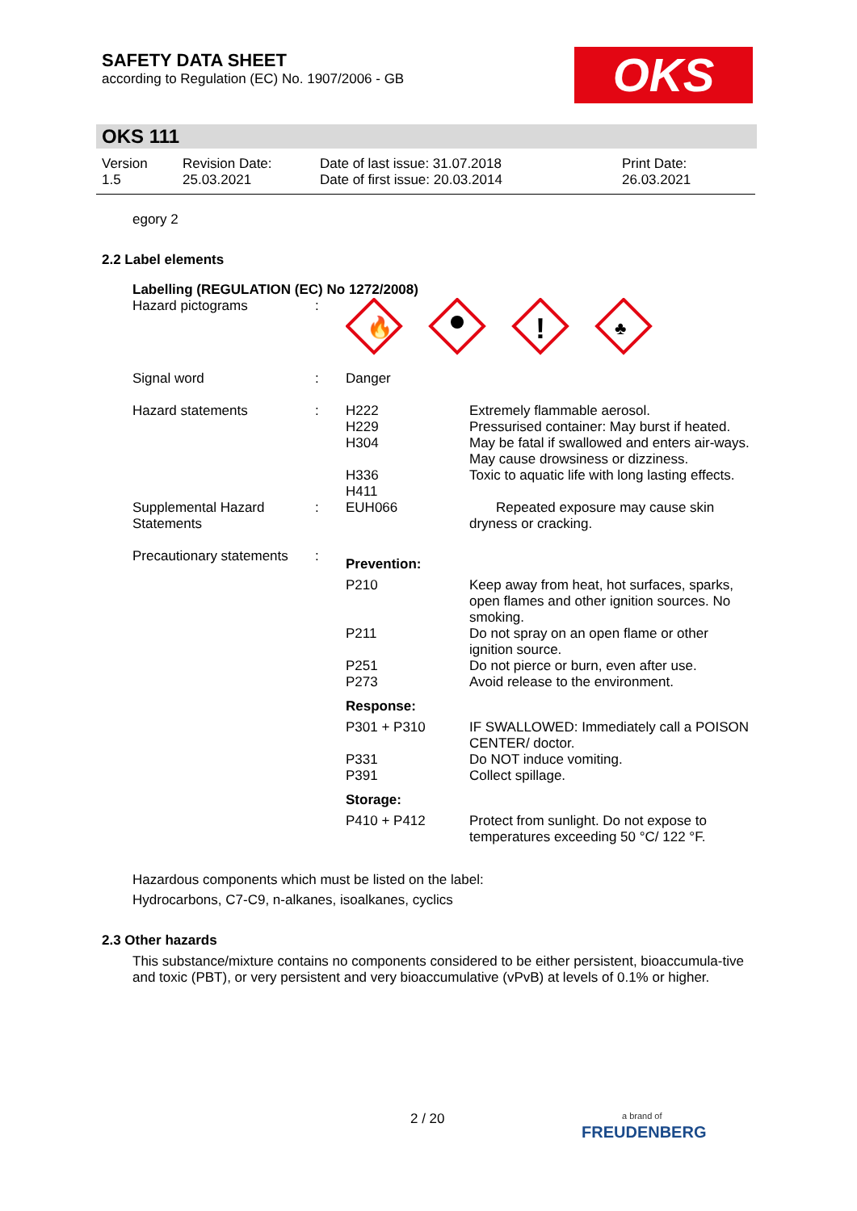SAFETY DATA SHEET
according to Regulation (EC) No. 1907/2006 - GB
OKS
OKS 111
| Version 1.5 | Revision Date: 25.03.2021 | Date of last issue: 31.07.2018 Date of first issue: 20.03.2014 | Print Date: 26.03.2021 |
egory 2
2.2 Label elements
Labelling (REGULATION (EC) No 1272/2008)
| Hazard pictograms | : | 🔥 ! ♣ | |
| Signal word | : | Danger | |
| Hazard statements | : | H222 H229 H304 H336 H411 | Extremely flammable aerosol. Pressurised container: May burst if heated. May be fatal if swallowed and enters air-ways. May cause drowsiness or dizziness. Toxic to aquatic life with long lasting effects. |
| Supplemental Hazard Statements | : | EUH066 | Repeated exposure may cause skin dryness or cracking. |
| Precautionary statements | : | Prevention: | |
| | | P210 P211 P251 P273 | Keep away from heat, hot surfaces, sparks, open flames and other ignition sources. No smoking. Do not spray on an open flame or other ignition source. Do not pierce or burn, even after use. Avoid release to the environment. |
| | | Response: | |
| | | P301 + P310 P331 P391 | IF SWALLOWED: Immediately call a POISON CENTER/ doctor. Do NOT induce vomiting. Collect spillage. |
| | | Storage: | |
| | | P410 + P412 | Protect from sunlight. Do not expose to temperatures exceeding 50 °C/ 122 °F. |
Hazardous components which must be listed on the label:
Hydrocarbons, C7-C9, n-alkanes, isoalkanes, cyclics
2.3 Other hazards
This substance/mixture contains no components considered to be either persistent, bioaccumula-tive and toxic (PBT), or very persistent and very bioaccumulative (vPvB) at levels of 0.1% or higher.
2 / 20
a brand of
FREUDENBERG